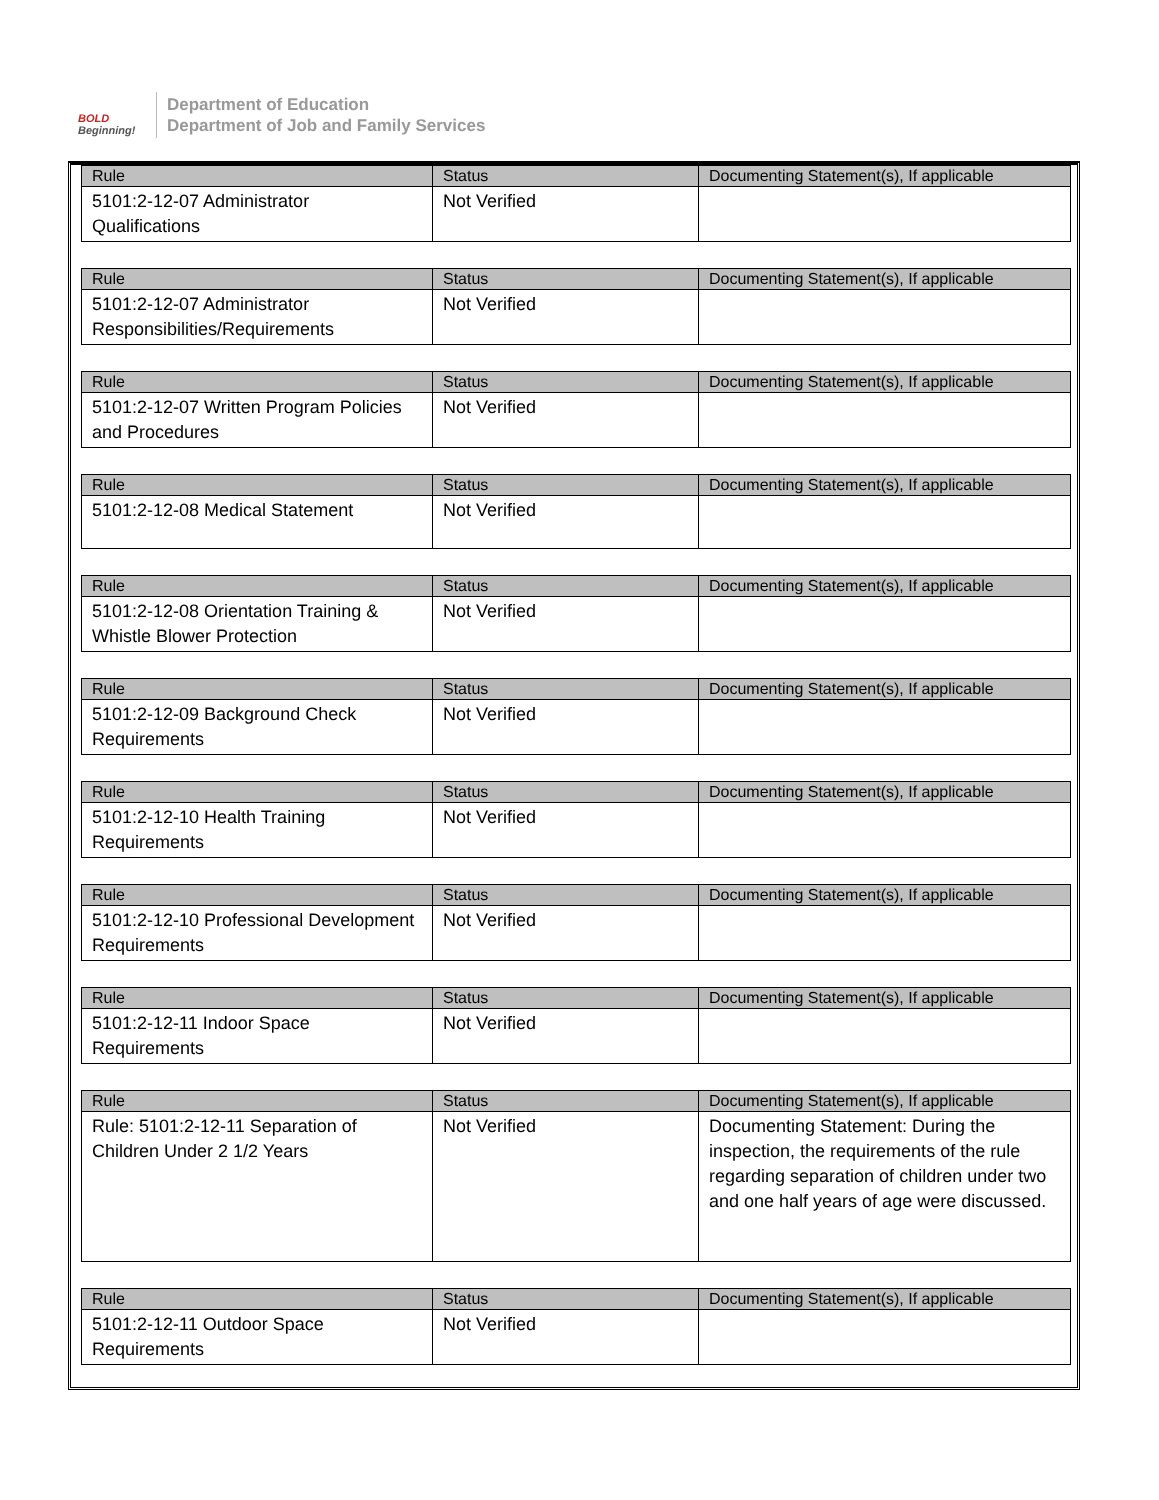BOLD
Beginning!
Department of Education
Department of Job and Family Services
| Rule | Status | Documenting Statement(s), If applicable |
| --- | --- | --- |
| 5101:2-12-07 Administrator Qualifications | Not Verified | |
| Rule | Status | Documenting Statement(s), If applicable |
| --- | --- | --- |
| 5101:2-12-07 Administrator Responsibilities/Requirements | Not Verified | |
| Rule | Status | Documenting Statement(s), If applicable |
| --- | --- | --- |
| 5101:2-12-07 Written Program Policies and Procedures | Not Verified | |
| Rule | Status | Documenting Statement(s), If applicable |
| --- | --- | --- |
| 5101:2-12-08 Medical Statement | Not Verified | |
| Rule | Status | Documenting Statement(s), If applicable |
| --- | --- | --- |
| 5101:2-12-08 Orientation Training & Whistle Blower Protection | Not Verified | |
| Rule | Status | Documenting Statement(s), If applicable |
| --- | --- | --- |
| 5101:2-12-09 Background Check Requirements | Not Verified | |
| Rule | Status | Documenting Statement(s), If applicable |
| --- | --- | --- |
| 5101:2-12-10 Health Training Requirements | Not Verified | |
| Rule | Status | Documenting Statement(s), If applicable |
| --- | --- | --- |
| 5101:2-12-10 Professional Development Requirements | Not Verified | |
| Rule | Status | Documenting Statement(s), If applicable |
| --- | --- | --- |
| 5101:2-12-11 Indoor Space Requirements | Not Verified | |
| Rule | Status | Documenting Statement(s), If applicable |
| --- | --- | --- |
| Rule: 5101:2-12-11 Separation of Children Under 2 1/2 Years | Not Verified | Documenting Statement: During the inspection, the requirements of the rule regarding separation of children under two and one half years of age were discussed. |
| Rule | Status | Documenting Statement(s), If applicable |
| --- | --- | --- |
| 5101:2-12-11 Outdoor Space Requirements | Not Verified | |